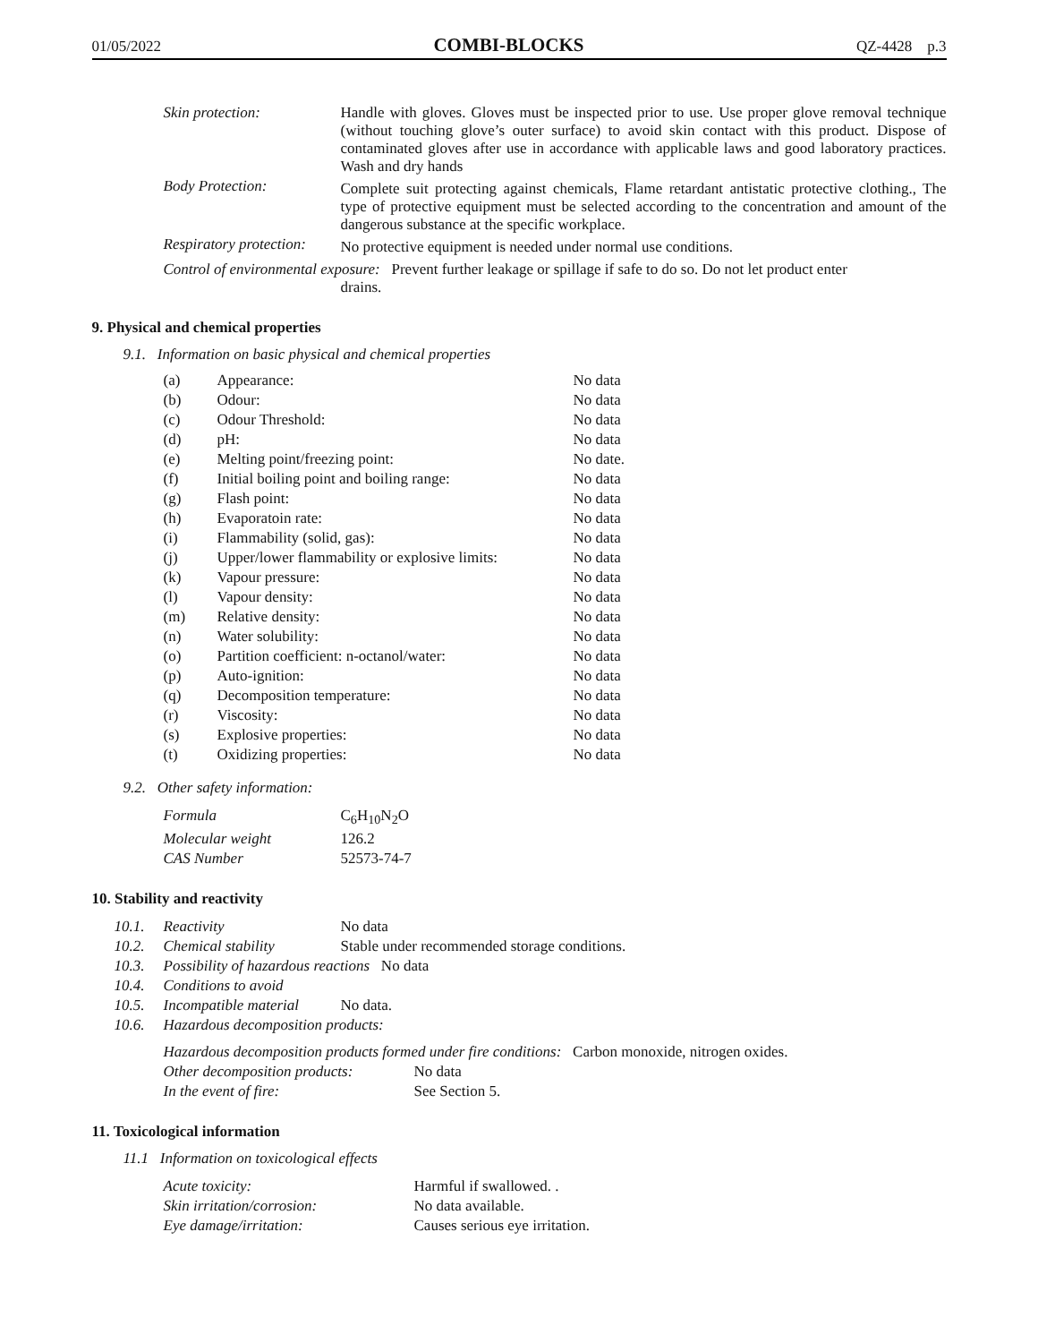01/05/2022 COMBI-BLOCKS QZ-4428 p.3
| Skin protection: | Handle with gloves. Gloves must be inspected prior to use. Use proper glove removal technique (without touching glove’s outer surface) to avoid skin contact with this product. Dispose of contaminated gloves after use in accordance with applicable laws and good laboratory practices. Wash and dry hands |
| Body Protection: | Complete suit protecting against chemicals, Flame retardant antistatic protective clothing., The type of protective equipment must be selected according to the concentration and amount of the dangerous substance at the specific workplace. |
| Respiratory protection: | No protective equipment is needed under normal use conditions. |
| Control of environmental exposure: Prevent further leakage or spillage if safe to do so. Do not let product enter drains. | |
9. Physical and chemical properties
9.1. Information on basic physical and chemical properties
| (a) | Appearance: | No data |
| (b) | Odour: | No data |
| (c) | Odour Threshold: | No data |
| (d) | pH: | No data |
| (e) | Melting point/freezing point: | No date. |
| (f) | Initial boiling point and boiling range: | No data |
| (g) | Flash point: | No data |
| (h) | Evaporatoin rate: | No data |
| (i) | Flammability (solid, gas): | No data |
| (j) | Upper/lower flammability or explosive limits: | No data |
| (k) | Vapour pressure: | No data |
| (l) | Vapour density: | No data |
| (m) | Relative density: | No data |
| (n) | Water solubility: | No data |
| (o) | Partition coefficient: n-octanol/water: | No data |
| (p) | Auto-ignition: | No data |
| (q) | Decomposition temperature: | No data |
| (r) | Viscosity: | No data |
| (s) | Explosive properties: | No data |
| (t) | Oxidizing properties: | No data |
9.2. Other safety information:
| Formula | C<sub>6</sub>H<sub>10</sub>N<sub>2</sub>O |
| Molecular weight | 126.2 |
| CAS Number | 52573-74-7 |
10. Stability and reactivity
| 10.1. | Reactivity | No data |
| 10.2. | Chemical stability | Stable under recommended storage conditions. |
| 10.3. | Possibility of hazardous reactions No data | |
| 10.4. | Conditions to avoid | |
| 10.5. | Incompatible material | No data. |
| 10.6. | Hazardous decomposition products: | |
| Hazardous decomposition products formed under fire conditions: Carbon monoxide, nitrogen oxides. | |
| Other decomposition products: | No data |
| In the event of fire: | See Section 5. |
11. Toxicological information
11.1 Information on toxicological effects
| Acute toxicity: | Harmful if swallowed. . |
| Skin irritation/corrosion: | No data available. |
| Eye damage/irritation: | Causes serious eye irritation. |